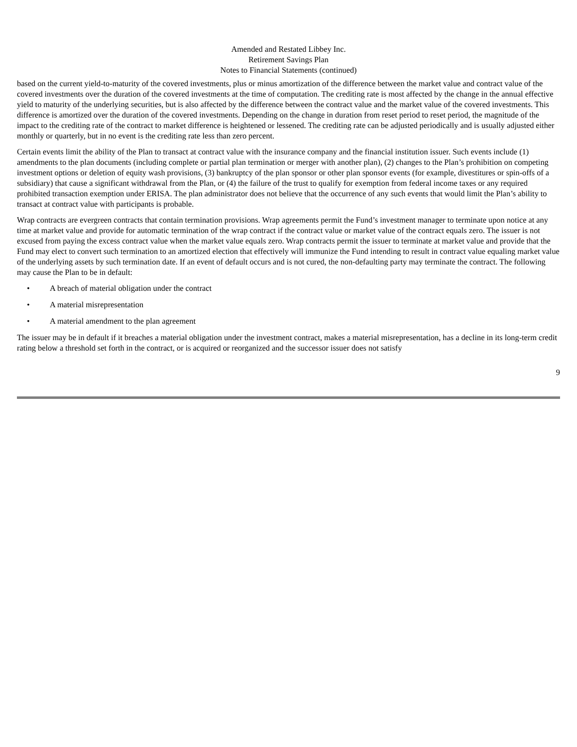Amended and Restated Libbey Inc.
Retirement Savings Plan
Notes to Financial Statements (continued)
based on the current yield-to-maturity of the covered investments, plus or minus amortization of the difference between the market value and contract value of the covered investments over the duration of the covered investments at the time of computation. The crediting rate is most affected by the change in the annual effective yield to maturity of the underlying securities, but is also affected by the difference between the contract value and the market value of the covered investments. This difference is amortized over the duration of the covered investments. Depending on the change in duration from reset period to reset period, the magnitude of the impact to the crediting rate of the contract to market difference is heightened or lessened. The crediting rate can be adjusted periodically and is usually adjusted either monthly or quarterly, but in no event is the crediting rate less than zero percent.
Certain events limit the ability of the Plan to transact at contract value with the insurance company and the financial institution issuer. Such events include (1) amendments to the plan documents (including complete or partial plan termination or merger with another plan), (2) changes to the Plan’s prohibition on competing investment options or deletion of equity wash provisions, (3) bankruptcy of the plan sponsor or other plan sponsor events (for example, divestitures or spin-offs of a subsidiary) that cause a significant withdrawal from the Plan, or (4) the failure of the trust to qualify for exemption from federal income taxes or any required prohibited transaction exemption under ERISA. The plan administrator does not believe that the occurrence of any such events that would limit the Plan’s ability to transact at contract value with participants is probable.
Wrap contracts are evergreen contracts that contain termination provisions. Wrap agreements permit the Fund’s investment manager to terminate upon notice at any time at market value and provide for automatic termination of the wrap contract if the contract value or market value of the contract equals zero. The issuer is not excused from paying the excess contract value when the market value equals zero. Wrap contracts permit the issuer to terminate at market value and provide that the Fund may elect to convert such termination to an amortized election that effectively will immunize the Fund intending to result in contract value equaling market value of the underlying assets by such termination date. If an event of default occurs and is not cured, the non-defaulting party may terminate the contract. The following may cause the Plan to be in default:
• A breach of material obligation under the contract
• A material misrepresentation
• A material amendment to the plan agreement
The issuer may be in default if it breaches a material obligation under the investment contract, makes a material misrepresentation, has a decline in its long-term credit rating below a threshold set forth in the contract, or is acquired or reorganized and the successor issuer does not satisfy
9